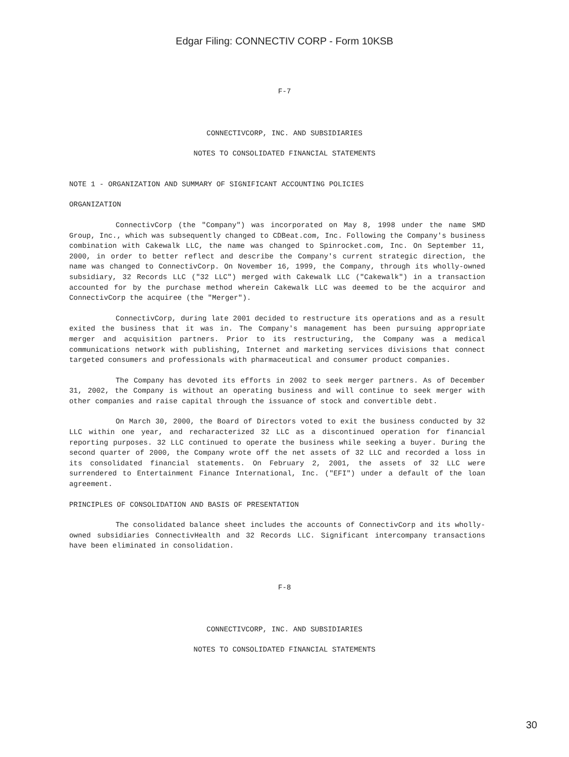Edgar Filing: CONNECTIV CORP - Form 10KSB
F-7
CONNECTIVCORP, INC. AND SUBSIDIARIES
NOTES TO CONSOLIDATED FINANCIAL STATEMENTS
NOTE 1 - ORGANIZATION AND SUMMARY OF SIGNIFICANT ACCOUNTING POLICIES
ORGANIZATION
ConnectivCorp (the "Company") was incorporated on May 8, 1998 under the name SMD Group, Inc., which was subsequently changed to CDBeat.com, Inc. Following the Company's business combination with Cakewalk LLC, the name was changed to Spinrocket.com, Inc. On September 11, 2000, in order to better reflect and describe the Company's current strategic direction, the name was changed to ConnectivCorp. On November 16, 1999, the Company, through its wholly-owned subsidiary, 32 Records LLC ("32 LLC") merged with Cakewalk LLC ("Cakewalk") in a transaction accounted for by the purchase method wherein Cakewalk LLC was deemed to be the acquiror and ConnectivCorp the acquiree (the "Merger").
ConnectivCorp, during late 2001 decided to restructure its operations and as a result exited the business that it was in. The Company's management has been pursuing appropriate merger and acquisition partners. Prior to its restructuring, the Company was a medical communications network with publishing, Internet and marketing services divisions that connect targeted consumers and professionals with pharmaceutical and consumer product companies.
The Company has devoted its efforts in 2002 to seek merger partners. As of December 31, 2002, the Company is without an operating business and will continue to seek merger with other companies and raise capital through the issuance of stock and convertible debt.
On March 30, 2000, the Board of Directors voted to exit the business conducted by 32 LLC within one year, and recharacterized 32 LLC as a discontinued operation for financial reporting purposes. 32 LLC continued to operate the business while seeking a buyer. During the second quarter of 2000, the Company wrote off the net assets of 32 LLC and recorded a loss in its consolidated financial statements. On February 2, 2001, the assets of 32 LLC were surrendered to Entertainment Finance International, Inc. ("EFI") under a default of the loan agreement.
PRINCIPLES OF CONSOLIDATION AND BASIS OF PRESENTATION
The consolidated balance sheet includes the accounts of ConnectivCorp and its wholly-owned subsidiaries ConnectivHealth and 32 Records LLC. Significant intercompany transactions have been eliminated in consolidation.
F-8
CONNECTIVCORP, INC. AND SUBSIDIARIES
NOTES TO CONSOLIDATED FINANCIAL STATEMENTS
30